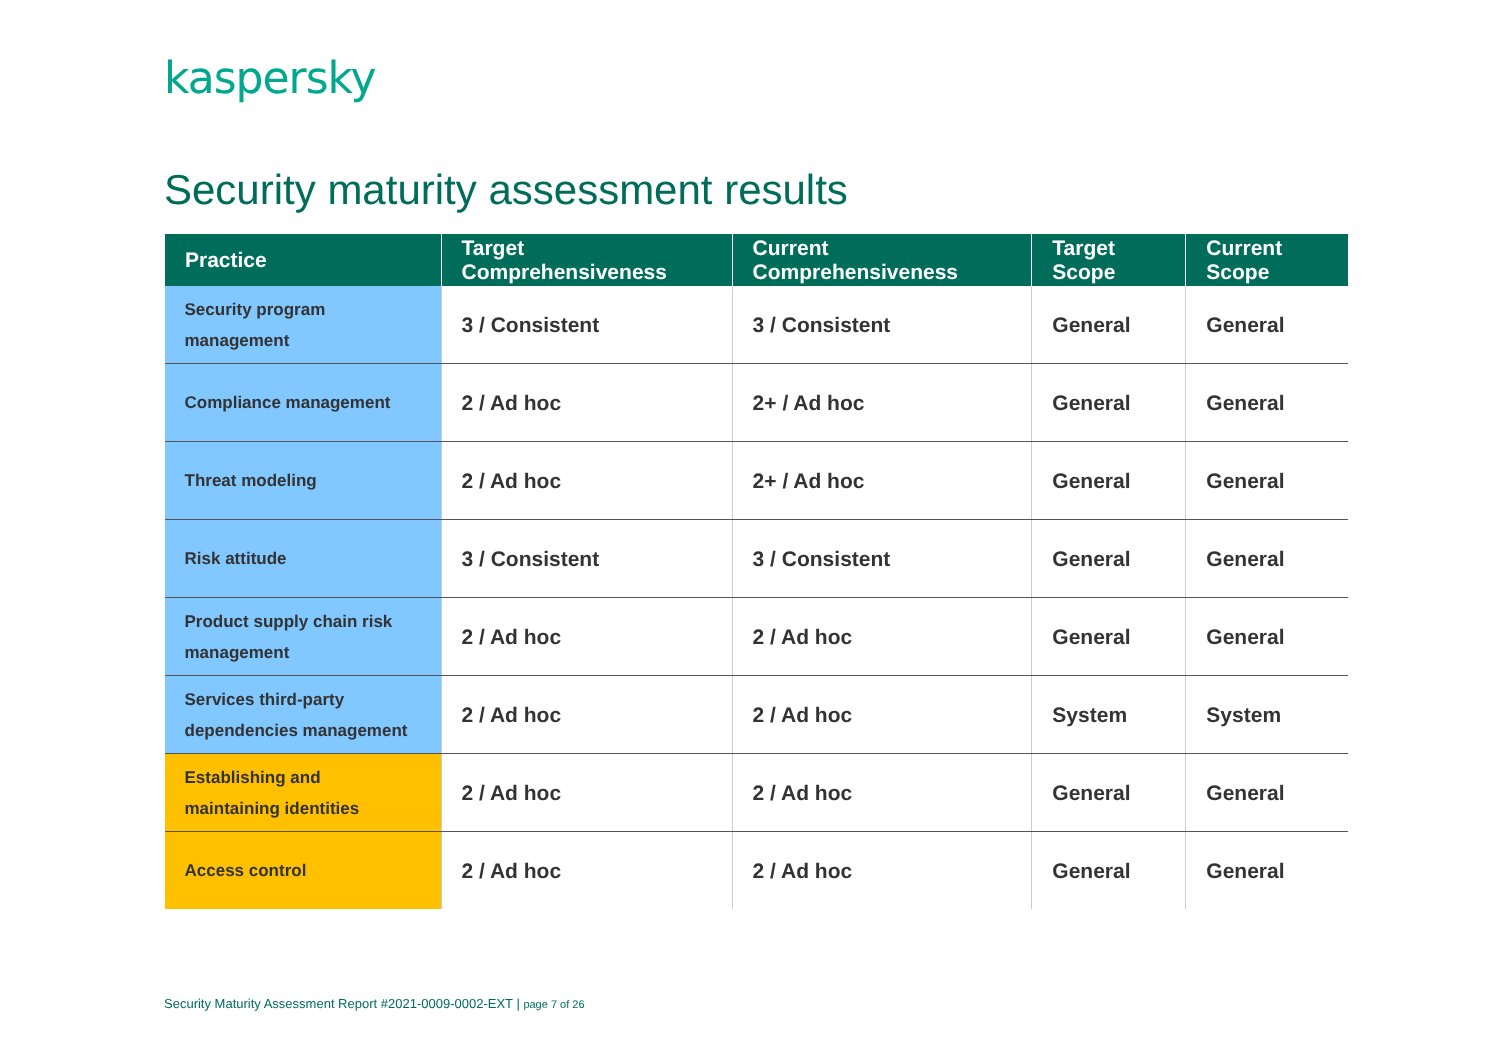kaspersky
Security maturity assessment results
| Practice | Target Comprehensiveness | Current Comprehensiveness | Target Scope | Current Scope |
| --- | --- | --- | --- | --- |
| Security program management | 3 / Consistent | 3 / Consistent | General | General |
| Compliance management | 2 / Ad hoc | 2+ / Ad hoc | General | General |
| Threat modeling | 2 / Ad hoc | 2+ / Ad hoc | General | General |
| Risk attitude | 3 / Consistent | 3 / Consistent | General | General |
| Product supply chain risk management | 2 / Ad hoc | 2 / Ad hoc | General | General |
| Services third-party dependencies management | 2 / Ad hoc | 2 / Ad hoc | System | System |
| Establishing and maintaining identities | 2 / Ad hoc | 2 / Ad hoc | General | General |
| Access control | 2 / Ad hoc | 2 / Ad hoc | General | General |
Security Maturity Assessment Report #2021-0009-0002-EXT | page 7 of 26